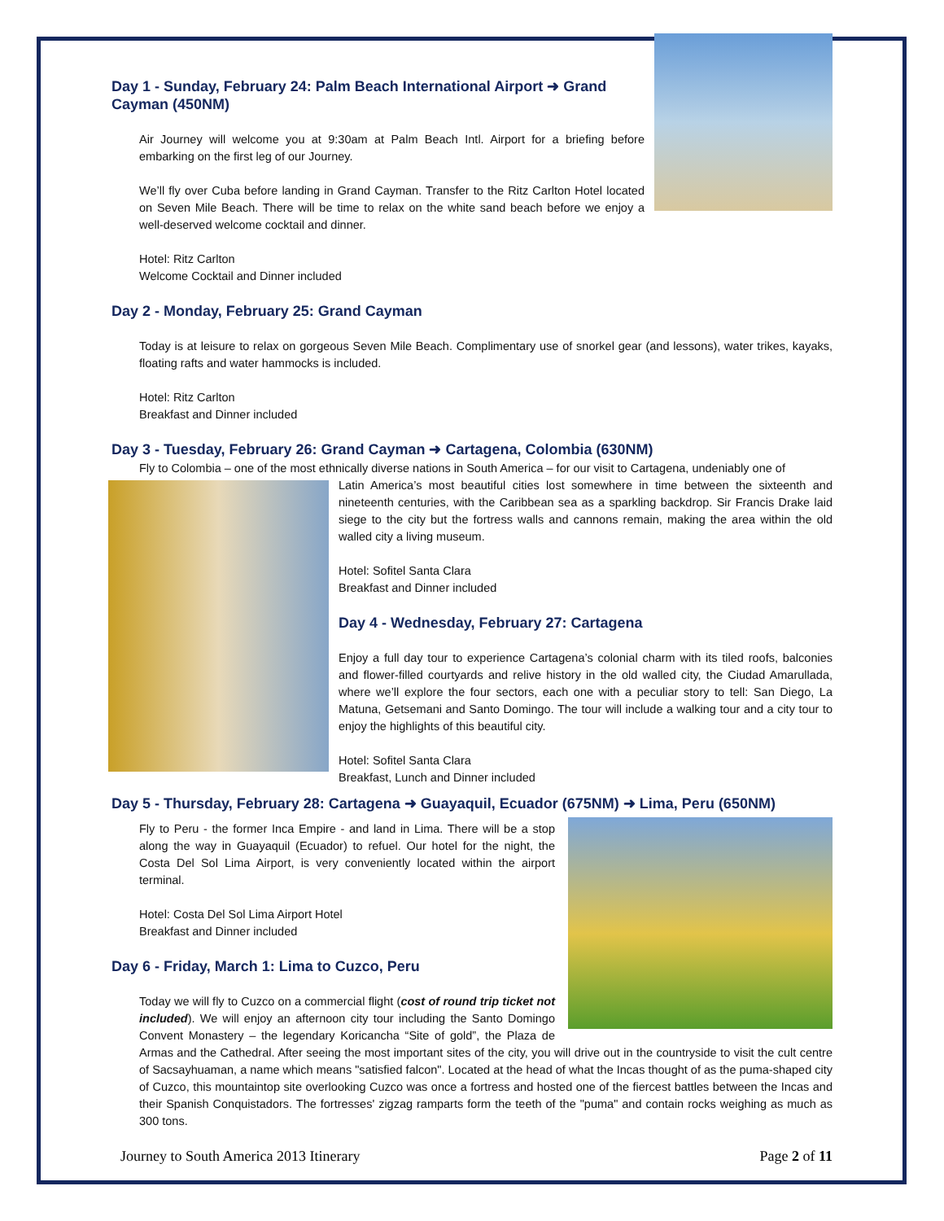Day 1 - Sunday, February 24: Palm Beach International Airport ➜ Grand Cayman (450NM)
Air Journey will welcome you at 9:30am at Palm Beach Intl. Airport for a briefing before embarking on the first leg of our Journey.
We’ll fly over Cuba before landing in Grand Cayman. Transfer to the Ritz Carlton Hotel located on Seven Mile Beach. There will be time to relax on the white sand beach before we enjoy a well-deserved welcome cocktail and dinner.
Hotel: Ritz Carlton
Welcome Cocktail and Dinner included
Day 2 - Monday, February 25: Grand Cayman
Today is at leisure to relax on gorgeous Seven Mile Beach. Complimentary use of snorkel gear (and lessons), water trikes, kayaks, floating rafts and water hammocks is included.
Hotel: Ritz Carlton
Breakfast and Dinner included
Day 3 - Tuesday, February 26: Grand Cayman ➜ Cartagena, Colombia (630NM)
Fly to Colombia – one of the most ethnically diverse nations in South America – for our visit to Cartagena, undeniably one of
Latin America’s most beautiful cities lost somewhere in time between the sixteenth and nineteenth centuries, with the Caribbean sea as a sparkling backdrop. Sir Francis Drake laid siege to the city but the fortress walls and cannons remain, making the area within the old walled city a living museum.
Hotel: Sofitel Santa Clara
Breakfast and Dinner included
Day 4 - Wednesday, February 27: Cartagena
Enjoy a full day tour to experience Cartagena’s colonial charm with its tiled roofs, balconies and flower-filled courtyards and relive history in the old walled city, the Ciudad Amarullada, where we’ll explore the four sectors, each one with a peculiar story to tell: San Diego, La Matuna, Getsemani and Santo Domingo. The tour will include a walking tour and a city tour to enjoy the highlights of this beautiful city.
Hotel: Sofitel Santa Clara
Breakfast, Lunch and Dinner included
Day 5 - Thursday, February 28: Cartagena ➜ Guayaquil, Ecuador (675NM) ➜ Lima, Peru (650NM)
Fly to Peru - the former Inca Empire - and land in Lima. There will be a stop along the way in Guayaquil (Ecuador) to refuel. Our hotel for the night, the Costa Del Sol Lima Airport, is very conveniently located within the airport terminal.
Hotel: Costa Del Sol Lima Airport Hotel
Breakfast and Dinner included
Day 6 - Friday, March 1: Lima to Cuzco, Peru
Today we will fly to Cuzco on a commercial flight (cost of round trip ticket not included). We will enjoy an afternoon city tour including the Santo Domingo Convent Monastery – the legendary Koricancha “Site of gold”, the Plaza de Armas and the Cathedral. After seeing the most important sites of the city, you will drive out in the countryside to visit the cult centre of Sacsayhuaman, a name which means "satisfied falcon". Located at the head of what the Incas thought of as the puma-shaped city of Cuzco, this mountaintop site overlooking Cuzco was once a fortress and hosted one of the fiercest battles between the Incas and their Spanish Conquistadors. The fortresses' zigzag ramparts form the teeth of the "puma" and contain rocks weighing as much as 300 tons.
Journey to South America 2013 Itinerary Page 2 of 11